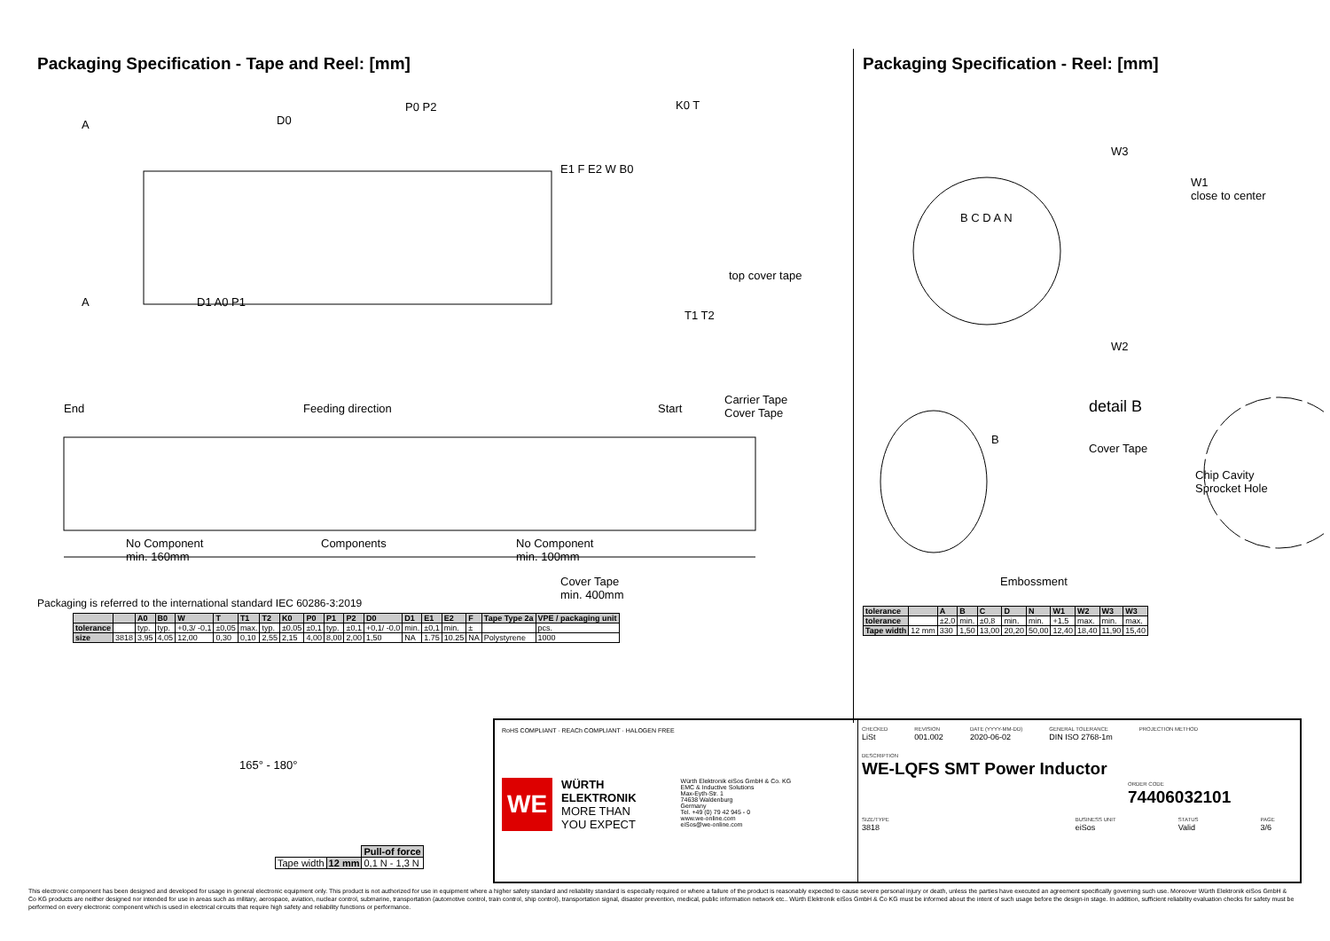Packaging Specification - Tape and Reel: [mm]
A D0
P0 P2 K0 T
E1 F E2 W B0
top cover tape
A D1 A0 P1
T1 T2
End Feeding direction Start
Carrier Tape
Cover Tape
No Component
min. 160mm
Components No Component
min. 100mm
Cover Tape
min. 400mm
Packaging is referred to the international standard IEC 60286-3:2019
| | | A0 | B0 | W | T | T1 | T2 | K0 | P0 | P1 | P2 | D0 | D1 | E1 | E2 | F | Tape Type 2a | VPE / packaging unit |
| --- | --- | --- | --- | --- | --- | --- | --- | --- | --- | --- | --- | --- | --- | --- | --- | --- | --- | --- |
| tolerance | | typ. | typ. | +0,3/ -0,1 | ±0,05 | max. | typ. | ±0,05 | ±0,1 | typ. | ±0,1 | +0,1/ -0,0 | min. | ±0,1 | min. | ± | | pcs. |
| size | 3818 | 3,95 | 4,05 | 12,00 | 0,30 | 0,10 | 2,55 | 2,15 | 4,00 | 8,00 | 2,00 | 1,50 | NA | 1.75 | 10.25 | NA | Polystyrene | 1000 |
Packaging Specification - Reel: [mm]
W3
W1
close to center
B C D A N
W2
detail B
B
Cover Tape
Chip Cavity
Sprocket Hole
Embossment
| tolerance | | A | B | C | D | N | W1 | W2 | W3 | W3 |
| --- | --- | --- | --- | --- | --- | --- | --- | --- | --- | --- |
| tolerance | | ±2,0 | min. | ±0,8 | min. | min. | +1,5 | max. | min. | max. |
| Tape width | 12 mm | 330 | 1,50 | 13,00 | 20,20 | 50,00 | 12,40 | 18,40 | 11,90 | 15,40 |
165° - 180°
| | | Pull-of force |
| Tape width | 12 mm | 0,1 N - 1,3 N |
RoHS COMPLIANT · REACh COMPLIANT · HALOGEN FREE
WE
WÜRTH
ELEKTRONIK
MORE THAN
YOU EXPECT
Würth Elektronik eiSos GmbH & Co. KG
EMC & Inductive Solutions
Max-Eyth-Str. 1
74638 Waldenburg
Germany
Tel. +49 (0) 79 42 945 - 0
www.we-online.com
eiSos@we-online.com
CHECKED
LiSt
REVISION
001.002
DATE (YYYY-MM-DD)
2020-06-02
GENERAL TOLERANCE
DIN ISO 2768-1m
PROJECTION METHOD
DESCRIPTION
WE-LQFS SMT Power Inductor
ORDER CODE
74406032101
SIZE/TYPE
3818
BUSINESS UNIT
eiSos
STATUS
Valid
PAGE
3/6
This electronic component has been designed and developed for usage in general electronic equipment only. This product is not authorized for use in equipment where a higher safety standard and reliability standard is especially required or where a failure of the product is reasonably expected to cause severe personal injury or death, unless the parties have executed an agreement specifically governing such use. Moreover Würth Elektronik eiSos GmbH & Co KG products are neither designed nor intended for use in areas such as military, aerospace, aviation, nuclear control, submarine, transportation (automotive control, train control, ship control), transportation signal, disaster prevention, medical, public information network etc.. Würth Elektronik eiSos GmbH & Co KG must be informed about the intent of such usage before the design-in stage. In addition, sufficient reliability evaluation checks for safety must be performed on every electronic component which is used in electrical circuits that require high safety and reliability functions or performance.